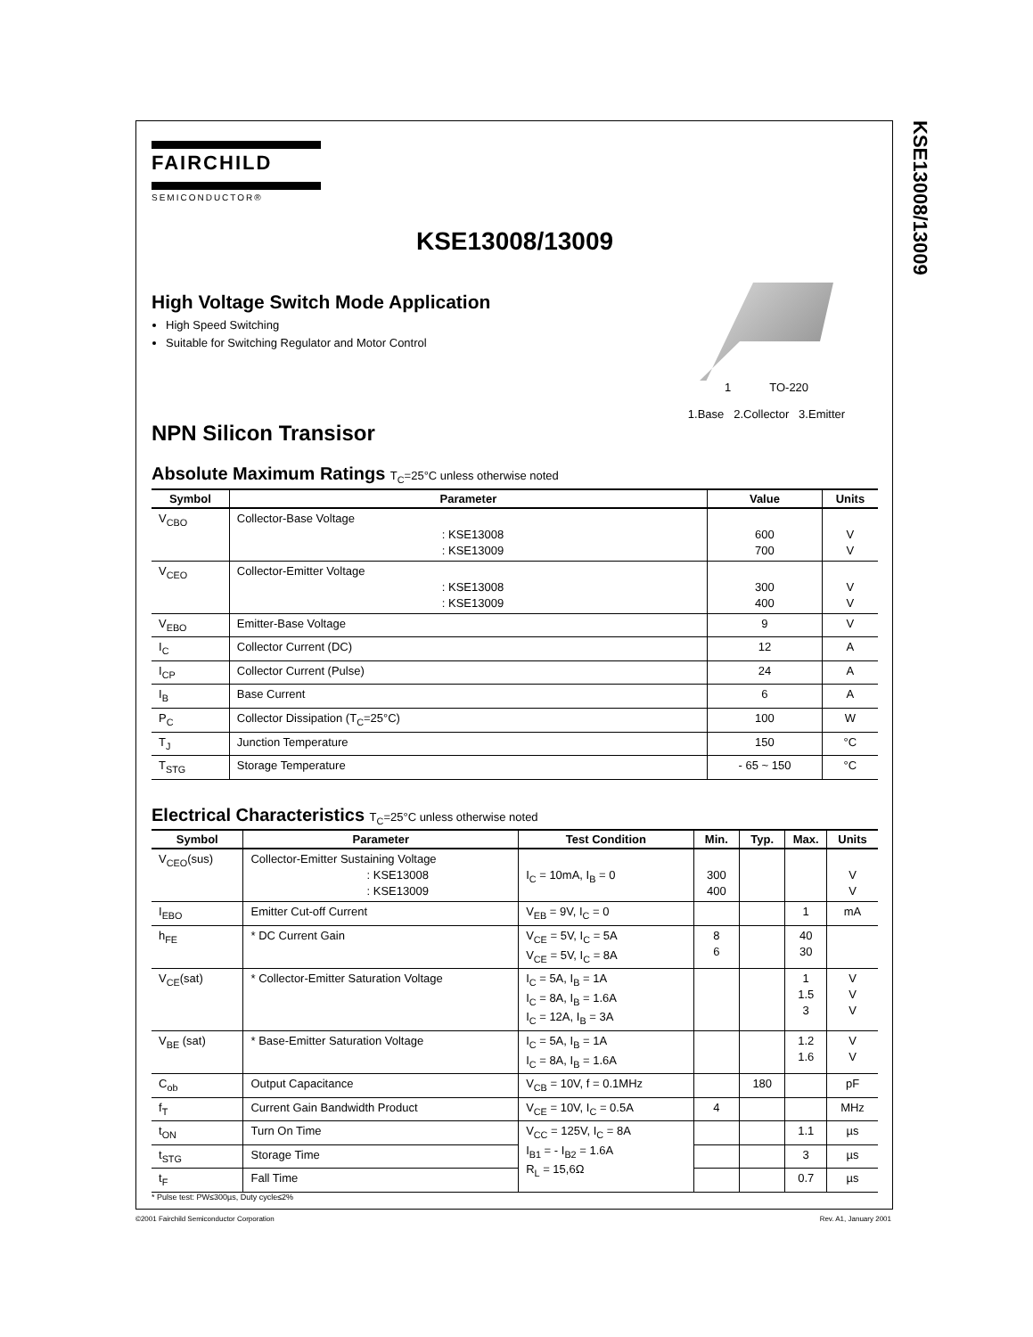KSE13008/13009
FAIRCHILD
SEMICONDUCTOR®
KSE13008/13009
1 TO-220
1.Base 2.Collector 3.Emitter
High Voltage Switch Mode Application
High Speed Switching
Suitable for Switching Regulator and Motor Control
NPN Silicon Transisor
Absolute Maximum Ratings T<sub>C</sub>=25°C unless otherwise noted
| Symbol | Parameter | Value | Units |
| --- | --- | --- | --- |
| V<sub>CBO</sub> | Collector-Base Voltage : KSE13008 : KSE13009 | 600 700 | V V |
| V<sub>CEO</sub> | Collector-Emitter Voltage : KSE13008 : KSE13009 | 300 400 | V V |
| V<sub>EBO</sub> | Emitter-Base Voltage | 9 | V |
| I<sub>C</sub> | Collector Current (DC) | 12 | A |
| I<sub>CP</sub> | Collector Current (Pulse) | 24 | A |
| I<sub>B</sub> | Base Current | 6 | A |
| P<sub>C</sub> | Collector Dissipation (T<sub>C</sub>=25°C) | 100 | W |
| T<sub>J</sub> | Junction Temperature | 150 | °C |
| T<sub>STG</sub> | Storage Temperature | - 65 ~ 150 | °C |
Electrical Characteristics T<sub>C</sub>=25°C unless otherwise noted
| Symbol | Parameter | Test Condition | Min. | Typ. | Max. | Units |
| --- | --- | --- | --- | --- | --- | --- |
| V<sub>CEO</sub>(sus) | Collector-Emitter Sustaining Voltage : KSE13008 : KSE13009 | I<sub>C</sub> = 10mA, I<sub>B</sub> = 0 | 300 400 | | | V V |
| I<sub>EBO</sub> | Emitter Cut-off Current | V<sub>EB</sub> = 9V, I<sub>C</sub> = 0 | | | 1 | mA |
| h<sub>FE</sub> | * DC Current Gain | V<sub>CE</sub> = 5V, I<sub>C</sub> = 5A V<sub>CE</sub> = 5V, I<sub>C</sub> = 8A | 8 6 | | 40 30 | |
| V<sub>CE</sub>(sat) | * Collector-Emitter Saturation Voltage | I<sub>C</sub> = 5A, I<sub>B</sub> = 1A I<sub>C</sub> = 8A, I<sub>B</sub> = 1.6A I<sub>C</sub> = 12A, I<sub>B</sub> = 3A | | | 1 1.5 3 | V V V |
| V<sub>BE</sub> (sat) | * Base-Emitter Saturation Voltage | I<sub>C</sub> = 5A, I<sub>B</sub> = 1A I<sub>C</sub> = 8A, I<sub>B</sub> = 1.6A | | | 1.2 1.6 | V V |
| C<sub>ob</sub> | Output Capacitance | V<sub>CB</sub> = 10V, f = 0.1MHz | | 180 | | pF |
| f<sub>T</sub> | Current Gain Bandwidth Product | V<sub>CE</sub> = 10V, I<sub>C</sub> = 0.5A | 4 | | | MHz |
| t<sub>ON</sub> | Turn On Time | V<sub>CC</sub> = 125V, I<sub>C</sub> = 8A I<sub>B1</sub> = - I<sub>B2</sub> = 1.6A R<sub>L</sub> = 15,6Ω | | | 1.1 | µs |
| t<sub>STG</sub> | Storage Time | | | | 3 | µs |
| t<sub>F</sub> | Fall Time | | | | 0.7 | µs |
* Pulse test: PW≤300µs, Duty cycle≤2%
©2001 Fairchild Semiconductor Corporation Rev. A1, January 2001